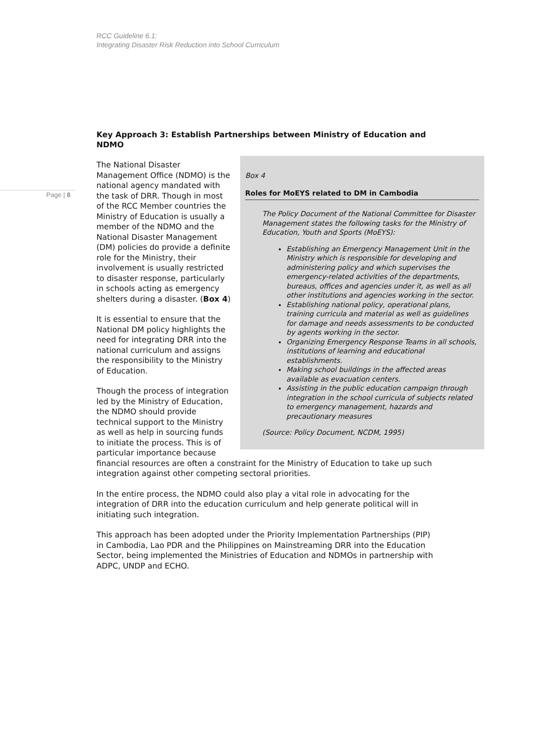RCC Guideline 6.1:
Integrating Disaster Risk Reduction into School Curriculum
Page | 8
Key Approach 3: Establish Partnerships between Ministry of Education and NDMO
Box 4
Roles for MoEYS related to DM in Cambodia
The Policy Document of the National Committee for Disaster Management states the following tasks for the Ministry of Education, Youth and Sports (MoEYS):
Establishing an Emergency Management Unit in the Ministry which is responsible for developing and administering policy and which supervises the emergency-related activities of the departments, bureaus, offices and agencies under it, as well as all other institutions and agencies working in the sector.
Establishing national policy, operational plans, training curricula and material as well as guidelines for damage and needs assessments to be conducted by agents working in the sector.
Organizing Emergency Response Teams in all schools, institutions of learning and educational establishments.
Making school buildings in the affected areas available as evacuation centers.
Assisting in the public education campaign through integration in the school curricula of subjects related to emergency management, hazards and precautionary measures
(Source: Policy Document, NCDM, 1995)
The National Disaster Management Office (NDMO) is the national agency mandated with the task of DRR. Though in most of the RCC Member countries the Ministry of Education is usually a member of the NDMO and the National Disaster Management (DM) policies do provide a definite role for the Ministry, their involvement is usually restricted to disaster response, particularly in schools acting as emergency shelters during a disaster. (Box 4)
It is essential to ensure that the National DM policy highlights the need for integrating DRR into the national curriculum and assigns the responsibility to the Ministry of Education.
Though the process of integration led by the Ministry of Education, the NDMO should provide technical support to the Ministry as well as help in sourcing funds to initiate the process. This is of particular importance because financial resources are often a constraint for the Ministry of Education to take up such integration against other competing sectoral priorities.
In the entire process, the NDMO could also play a vital role in advocating for the integration of DRR into the education curriculum and help generate political will in initiating such integration.
This approach has been adopted under the Priority Implementation Partnerships (PIP) in Cambodia, Lao PDR and the Philippines on Mainstreaming DRR into the Education Sector, being implemented the Ministries of Education and NDMOs in partnership with ADPC, UNDP and ECHO.